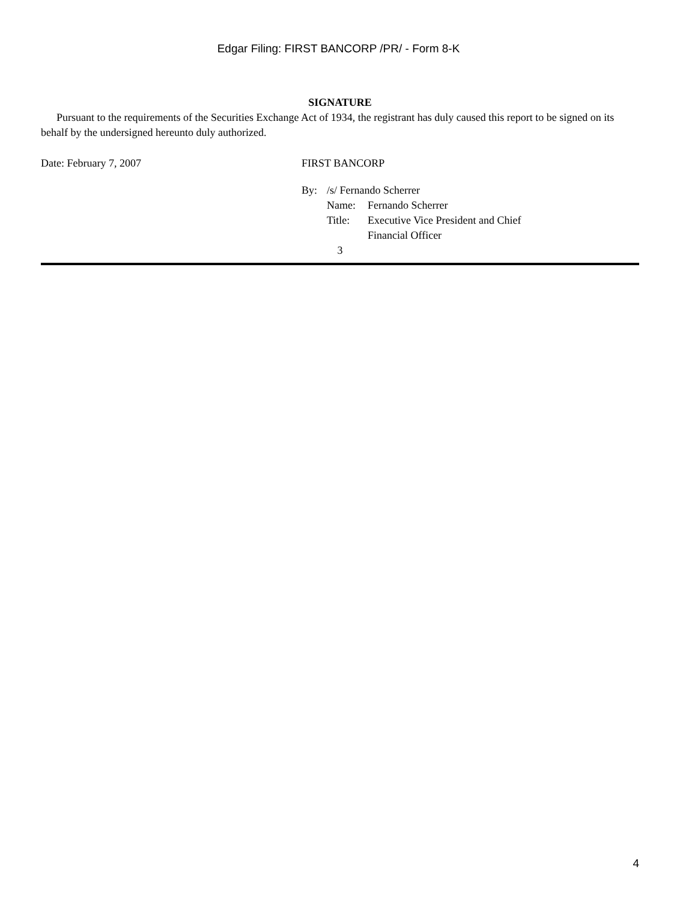Edgar Filing: FIRST BANCORP /PR/ - Form 8-K
SIGNATURE
Pursuant to the requirements of the Securities Exchange Act of 1934, the registrant has duly caused this report to be signed on its behalf by the undersigned hereunto duly authorized.
Date: February 7, 2007 FIRST BANCORP
By: /s/ Fernando Scherrer
Name: Fernando Scherrer
Title: Executive Vice President and Chief
Financial Officer
3
4